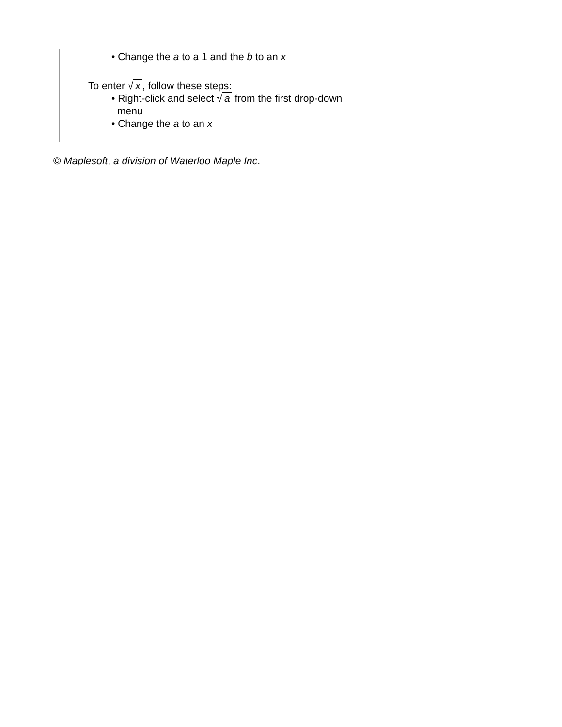• Change the a to a 1 and the b to an x
To enter √ x, follow these steps:
• Right-click and select √ a from the first drop-down menu
• Change the a to an x
© Maplesoft, a division of Waterloo Maple Inc.